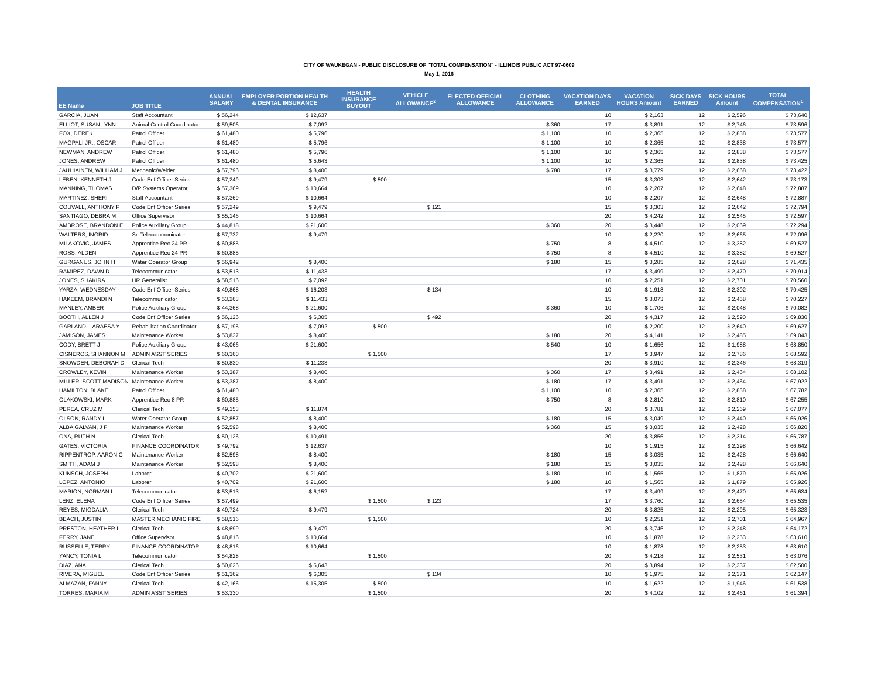CITY OF WAUKEGAN - PUBLIC DISCLOSURE OF "TOTAL COMPENSATION" - ILLINOIS PUBLIC ACT 97-0609
May 1, 2016
| EE Name | JOB TITLE | ANNUAL SALARY | EMPLOYER PORTION HEALTH & DENTAL INSURANCE | HEALTH INSURANCE BUYOUT | VEHICLE ALLOWANCE<sup>2</sup> | ELECTED OFFICIAL ALLOWANCE | CLOTHING ALLOWANCE | VACATION DAYS EARNED | VACATION HOURS Amount | SICK DAYS EARNED | SICK HOURS Amount | TOTAL COMPENSATION<sup>1</sup> |
| --- | --- | --- | --- | --- | --- | --- | --- | --- | --- | --- | --- | --- |
| GARCIA, JUAN | Staff Accountant | $ 56,244 | $ 12,637 | | | | | 10 | $ 2,163 | 12 | $ 2,596 | $ 73,640 |
| ELLIOT, SUSAN LYNN | Animal Control Coordinator | $ 59,506 | $ 7,092 | | | | $ 360 | 17 | $ 3,891 | 12 | $ 2,746 | $ 73,596 |
| FOX, DEREK | Patrol Officer | $ 61,480 | $ 5,796 | | | | $ 1,100 | 10 | $ 2,365 | 12 | $ 2,838 | $ 73,577 |
| MAGPALI JR., OSCAR | Patrol Officer | $ 61,480 | $ 5,796 | | | | $ 1,100 | 10 | $ 2,365 | 12 | $ 2,838 | $ 73,577 |
| NEWMAN, ANDREW | Patrol Officer | $ 61,480 | $ 5,796 | | | | $ 1,100 | 10 | $ 2,365 | 12 | $ 2,838 | $ 73,577 |
| JONES, ANDREW | Patrol Officer | $ 61,480 | $ 5,643 | | | | $ 1,100 | 10 | $ 2,365 | 12 | $ 2,838 | $ 73,425 |
| JAUHIAINEN, WILLIAM J | Mechanic/Welder | $ 57,796 | $ 8,400 | | | | $ 780 | 17 | $ 3,779 | 12 | $ 2,668 | $ 73,422 |
| LEBEN, KENNETH J | Code Enf Officer Series | $ 57,249 | $ 9,479 | $ 500 | | | | 15 | $ 3,303 | 12 | $ 2,642 | $ 73,173 |
| MANNING, THOMAS | D/P Systems Operator | $ 57,369 | $ 10,664 | | | | | 10 | $ 2,207 | 12 | $ 2,648 | $ 72,887 |
| MARTINEZ, SHERI | Staff Accountant | $ 57,369 | $ 10,664 | | | | | 10 | $ 2,207 | 12 | $ 2,648 | $ 72,887 |
| COUVALL, ANTHONY P | Code Enf Officer Series | $ 57,249 | $ 9,479 | | $ 121 | | | 15 | $ 3,303 | 12 | $ 2,642 | $ 72,794 |
| SANTIAGO, DEBRA M | Office Supervisor | $ 55,146 | $ 10,664 | | | | | 20 | $ 4,242 | 12 | $ 2,545 | $ 72,597 |
| AMBROSE, BRANDON E | Police Auxiliary Group | $ 44,818 | $ 21,600 | | | | $ 360 | 20 | $ 3,448 | 12 | $ 2,069 | $ 72,294 |
| WALTERS, INGRID | Sr. Telecommunicator | $ 57,732 | $ 9,479 | | | | | 10 | $ 2,220 | 12 | $ 2,665 | $ 72,096 |
| MILAKOVIC, JAMES | Apprentice Rec 24 PR | $ 60,885 | | | | | $ 750 | 8 | $ 4,510 | 12 | $ 3,382 | $ 69,527 |
| ROSS, ALDEN | Apprentice Rec 24 PR | $ 60,885 | | | | | $ 750 | 8 | $ 4,510 | 12 | $ 3,382 | $ 69,527 |
| GURGANUS, JOHN H | Water Operator Group | $ 56,942 | $ 8,400 | | | | $ 180 | 15 | $ 3,285 | 12 | $ 2,628 | $ 71,435 |
| RAMIREZ, DAWN D | Telecommunicator | $ 53,513 | $ 11,433 | | | | | 17 | $ 3,499 | 12 | $ 2,470 | $ 70,914 |
| JONES, SHAKIRA | HR Generalist | $ 58,516 | $ 7,092 | | | | | 10 | $ 2,251 | 12 | $ 2,701 | $ 70,560 |
| YARZA, WEDNESDAY | Code Enf Officer Series | $ 49,868 | $ 16,203 | | $ 134 | | | 10 | $ 1,918 | 12 | $ 2,302 | $ 70,425 |
| HAKEEM, BRANDI N | Telecommunicator | $ 53,263 | $ 11,433 | | | | | 15 | $ 3,073 | 12 | $ 2,458 | $ 70,227 |
| MANLEY, AMBER | Police Auxiliary Group | $ 44,368 | $ 21,600 | | | | $ 360 | 10 | $ 1,706 | 12 | $ 2,048 | $ 70,082 |
| BOOTH, ALLEN J | Code Enf Officer Series | $ 56,126 | $ 6,305 | | $ 492 | | | 20 | $ 4,317 | 12 | $ 2,590 | $ 69,830 |
| GARLAND, LARAESA Y | Rehabilitation Coordinator | $ 57,195 | $ 7,092 | $ 500 | | | | 10 | $ 2,200 | 12 | $ 2,640 | $ 69,627 |
| JAMISON, JAMES | Maintenance Worker | $ 53,837 | $ 8,400 | | | | $ 180 | 20 | $ 4,141 | 12 | $ 2,485 | $ 69,043 |
| CODY, BRETT J | Police Auxiliary Group | $ 43,066 | $ 21,600 | | | | $ 540 | 10 | $ 1,656 | 12 | $ 1,988 | $ 68,850 |
| CISNEROS, SHANNON M | ADMIN ASST SERIES | $ 60,360 | | $ 1,500 | | | | 17 | $ 3,947 | 12 | $ 2,786 | $ 68,592 |
| SNOWDEN, DEBORAH D | Clerical Tech | $ 50,830 | $ 11,233 | | | | | 20 | $ 3,910 | 12 | $ 2,346 | $ 68,319 |
| CROWLEY, KEVIN | Maintenance Worker | $ 53,387 | $ 8,400 | | | | $ 360 | 17 | $ 3,491 | 12 | $ 2,464 | $ 68,102 |
| MILLER, SCOTT MADISON | Maintenance Worker | $ 53,387 | $ 8,400 | | | | $ 180 | 17 | $ 3,491 | 12 | $ 2,464 | $ 67,922 |
| HAMILTON, BLAKE | Patrol Officer | $ 61,480 | | | | | $ 1,100 | 10 | $ 2,365 | 12 | $ 2,838 | $ 67,782 |
| OLAKOWSKI, MARK | Apprentice Rec 8 PR | $ 60,885 | | | | | $ 750 | 8 | $ 2,810 | 12 | $ 2,810 | $ 67,255 |
| PEREA, CRUZ M | Clerical Tech | $ 49,153 | $ 11,874 | | | | | 20 | $ 3,781 | 12 | $ 2,269 | $ 67,077 |
| OLSON, RANDY L | Water Operator Group | $ 52,857 | $ 8,400 | | | | $ 180 | 15 | $ 3,049 | 12 | $ 2,440 | $ 66,926 |
| ALBA GALVAN, J F | Maintenance Worker | $ 52,598 | $ 8,400 | | | | $ 360 | 15 | $ 3,035 | 12 | $ 2,428 | $ 66,820 |
| ONA, RUTH N | Clerical Tech | $ 50,126 | $ 10,491 | | | | | 20 | $ 3,856 | 12 | $ 2,314 | $ 66,787 |
| GATES, VICTORIA | FINANCE COORDINATOR | $ 49,792 | $ 12,637 | | | | | 10 | $ 1,915 | 12 | $ 2,298 | $ 66,642 |
| RIPPENTROP, AARON C | Maintenance Worker | $ 52,598 | $ 8,400 | | | | $ 180 | 15 | $ 3,035 | 12 | $ 2,428 | $ 66,640 |
| SMITH, ADAM J | Maintenance Worker | $ 52,598 | $ 8,400 | | | | $ 180 | 15 | $ 3,035 | 12 | $ 2,428 | $ 66,640 |
| KUNSCH, JOSEPH | Laborer | $ 40,702 | $ 21,600 | | | | $ 180 | 10 | $ 1,565 | 12 | $ 1,879 | $ 65,926 |
| LOPEZ, ANTONIO | Laborer | $ 40,702 | $ 21,600 | | | | $ 180 | 10 | $ 1,565 | 12 | $ 1,879 | $ 65,926 |
| MARION, NORMAN L | Telecommunicator | $ 53,513 | $ 6,152 | | | | | 17 | $ 3,499 | 12 | $ 2,470 | $ 65,634 |
| LENZ, ELENA | Code Enf Officer Series | $ 57,499 | | $ 1,500 | $ 123 | | | 17 | $ 3,760 | 12 | $ 2,654 | $ 65,535 |
| REYES, MIGDALIA | Clerical Tech | $ 49,724 | $ 9,479 | | | | | 20 | $ 3,825 | 12 | $ 2,295 | $ 65,323 |
| BEACH, JUSTIN | MASTER MECHANIC FIRE | $ 58,516 | | $ 1,500 | | | | 10 | $ 2,251 | 12 | $ 2,701 | $ 64,967 |
| PRESTON, HEATHER L | Clerical Tech | $ 48,699 | $ 9,479 | | | | | 20 | $ 3,746 | 12 | $ 2,248 | $ 64,172 |
| FERRY, JANE | Office Supervisor | $ 48,816 | $ 10,664 | | | | | 10 | $ 1,878 | 12 | $ 2,253 | $ 63,610 |
| RUSSELLE, TERRY | FINANCE COORDINATOR | $ 48,816 | $ 10,664 | | | | | 10 | $ 1,878 | 12 | $ 2,253 | $ 63,610 |
| YANCY, TONIA L | Telecommunicator | $ 54,828 | | $ 1,500 | | | | 20 | $ 4,218 | 12 | $ 2,531 | $ 63,076 |
| DIAZ, ANA | Clerical Tech | $ 50,626 | $ 5,643 | | | | | 20 | $ 3,894 | 12 | $ 2,337 | $ 62,500 |
| RIVERA, MIGUEL | Code Enf Officer Series | $ 51,362 | $ 6,305 | | $ 134 | | | 10 | $ 1,975 | 12 | $ 2,371 | $ 62,147 |
| ALMAZAN, FANNY | Clerical Tech | $ 42,166 | $ 15,305 | $ 500 | | | | 10 | $ 1,622 | 12 | $ 1,946 | $ 61,538 |
| TORRES, MARIA M | ADMIN ASST SERIES | $ 53,330 | | $ 1,500 | | | | 20 | $ 4,102 | 12 | $ 2,461 | $ 61,394 |